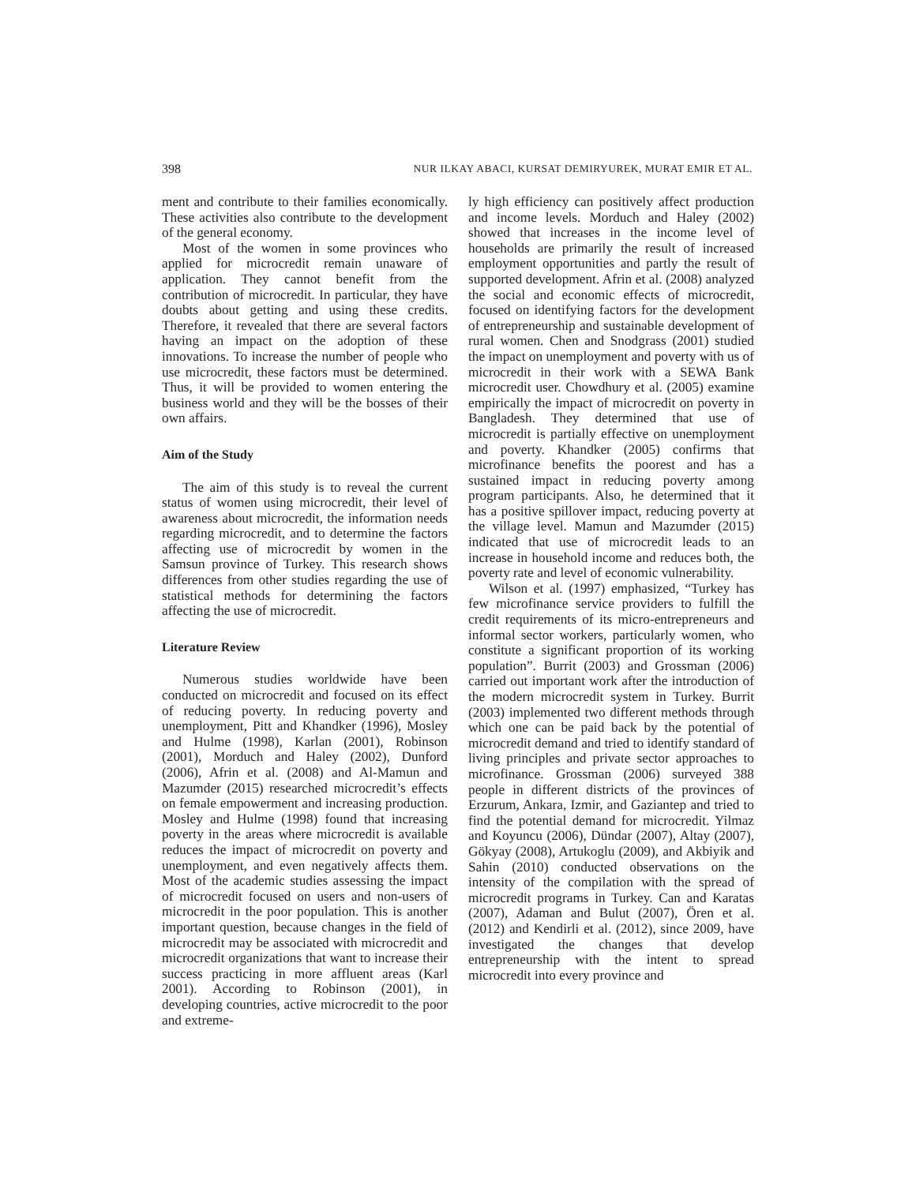398 NUR ILKAY ABACI, KURSAT DEMIRYUREK, MURAT EMIR ET AL.
ment and contribute to their families economically. These activities also contribute to the development of the general economy.
Most of the women in some provinces who applied for microcredit remain unaware of application. They cannot benefit from the contribution of microcredit. In particular, they have doubts about getting and using these credits. Therefore, it revealed that there are several factors having an impact on the adoption of these innovations. To increase the number of people who use microcredit, these factors must be determined. Thus, it will be provided to women entering the business world and they will be the bosses of their own affairs.
Aim of the Study
The aim of this study is to reveal the current status of women using microcredit, their level of awareness about microcredit, the information needs regarding microcredit, and to determine the factors affecting use of microcredit by women in the Samsun province of Turkey. This research shows differences from other studies regarding the use of statistical methods for determining the factors affecting the use of microcredit.
Literature Review
Numerous studies worldwide have been conducted on microcredit and focused on its effect of reducing poverty. In reducing poverty and unemployment, Pitt and Khandker (1996), Mosley and Hulme (1998), Karlan (2001), Robinson (2001), Morduch and Haley (2002), Dunford (2006), Afrin et al. (2008) and Al-Mamun and Mazumder (2015) researched microcredit’s effects on female empowerment and increasing production. Mosley and Hulme (1998) found that increasing poverty in the areas where microcredit is available reduces the impact of microcredit on poverty and unemployment, and even negatively affects them. Most of the academic studies assessing the impact of microcredit focused on users and non-users of microcredit in the poor population. This is another important question, because changes in the field of microcredit may be associated with microcredit and microcredit organizations that want to increase their success practicing in more affluent areas (Karl 2001). According to Robinson (2001), in developing countries, active microcredit to the poor and extreme-
ly high efficiency can positively affect production and income levels. Morduch and Haley (2002) showed that increases in the income level of households are primarily the result of increased employment opportunities and partly the result of supported development. Afrin et al. (2008) analyzed the social and economic effects of microcredit, focused on identifying factors for the development of entrepreneurship and sustainable development of rural women. Chen and Snodgrass (2001) studied the impact on unemployment and poverty with us of microcredit in their work with a SEWA Bank microcredit user. Chowdhury et al. (2005) examine empirically the impact of microcredit on poverty in Bangladesh. They determined that use of microcredit is partially effective on unemployment and poverty. Khandker (2005) confirms that microfinance benefits the poorest and has a sustained impact in reducing poverty among program participants. Also, he determined that it has a positive spillover impact, reducing poverty at the village level. Mamun and Mazumder (2015) indicated that use of microcredit leads to an increase in household income and reduces both, the poverty rate and level of economic vulnerability.
Wilson et al. (1997) emphasized, “Turkey has few microfinance service providers to fulfill the credit requirements of its micro-entrepreneurs and informal sector workers, particularly women, who constitute a significant proportion of its working population”. Burrit (2003) and Grossman (2006) carried out important work after the introduction of the modern microcredit system in Turkey. Burrit (2003) implemented two different methods through which one can be paid back by the potential of microcredit demand and tried to identify standard of living principles and private sector approaches to microfinance. Grossman (2006) surveyed 388 people in different districts of the provinces of Erzurum, Ankara, Izmir, and Gaziantep and tried to find the potential demand for microcredit. Yilmaz and Koyuncu (2006), Dündar (2007), Altay (2007), Gökyay (2008), Artukoglu (2009), and Akbiyik and Sahin (2010) conducted observations on the intensity of the compilation with the spread of microcredit programs in Turkey. Can and Karatas (2007), Adaman and Bulut (2007), Ören et al. (2012) and Kendirli et al. (2012), since 2009, have investigated the changes that develop entrepreneurship with the intent to spread microcredit into every province and